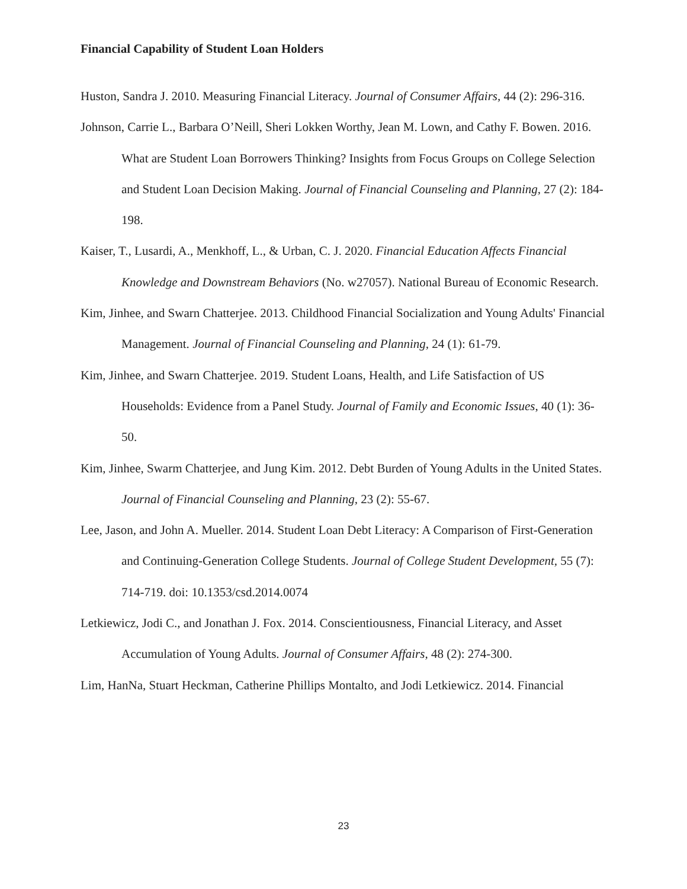Financial Capability of Student Loan Holders
Huston, Sandra J. 2010. Measuring Financial Literacy. Journal of Consumer Affairs, 44 (2): 296-316.
Johnson, Carrie L., Barbara O’Neill, Sheri Lokken Worthy, Jean M. Lown, and Cathy F. Bowen. 2016. What are Student Loan Borrowers Thinking? Insights from Focus Groups on College Selection and Student Loan Decision Making. Journal of Financial Counseling and Planning, 27 (2): 184-198.
Kaiser, T., Lusardi, A., Menkhoff, L., & Urban, C. J. 2020. Financial Education Affects Financial Knowledge and Downstream Behaviors (No. w27057). National Bureau of Economic Research.
Kim, Jinhee, and Swarn Chatterjee. 2013. Childhood Financial Socialization and Young Adults' Financial Management. Journal of Financial Counseling and Planning, 24 (1): 61-79.
Kim, Jinhee, and Swarn Chatterjee. 2019. Student Loans, Health, and Life Satisfaction of US Households: Evidence from a Panel Study. Journal of Family and Economic Issues, 40 (1): 36-50.
Kim, Jinhee, Swarm Chatterjee, and Jung Kim. 2012. Debt Burden of Young Adults in the United States. Journal of Financial Counseling and Planning, 23 (2): 55-67.
Lee, Jason, and John A. Mueller. 2014. Student Loan Debt Literacy: A Comparison of First-Generation and Continuing-Generation College Students. Journal of College Student Development, 55 (7): 714-719. doi: 10.1353/csd.2014.0074
Letkiewicz, Jodi C., and Jonathan J. Fox. 2014. Conscientiousness, Financial Literacy, and Asset Accumulation of Young Adults. Journal of Consumer Affairs, 48 (2): 274-300.
Lim, HanNa, Stuart Heckman, Catherine Phillips Montalto, and Jodi Letkiewicz. 2014. Financial
23